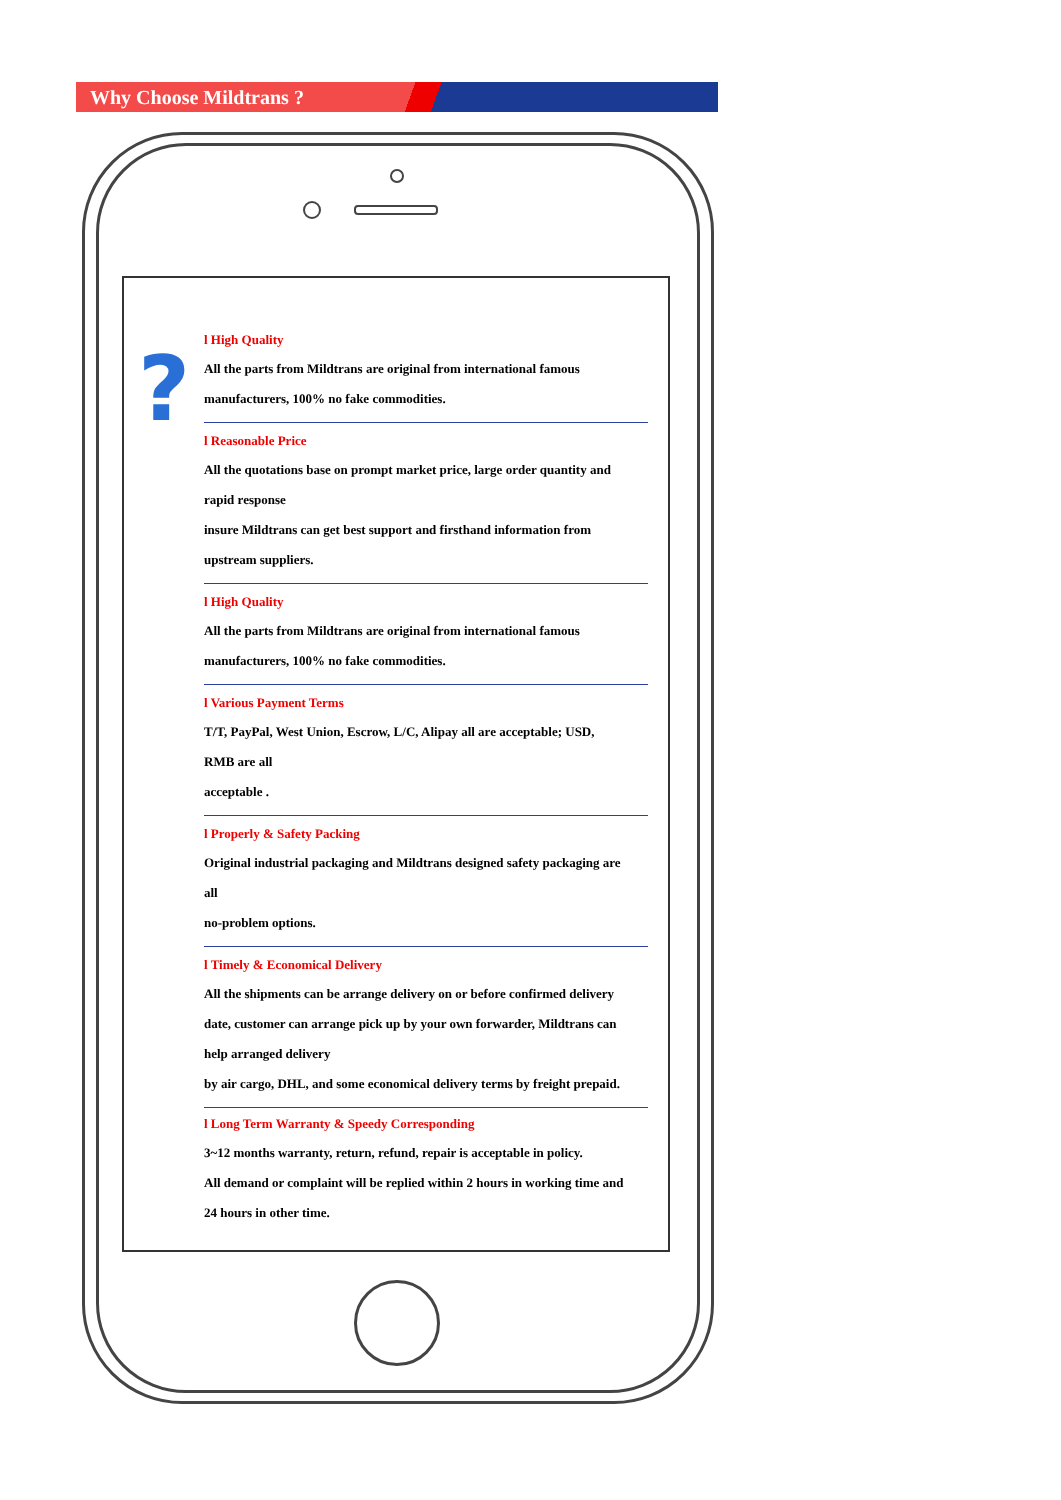Why Choose Mildtrans ?
?
l High Quality
All the parts from Mildtrans are original from international famous
manufacturers, 100% no fake commodities.
l Reasonable Price
All the quotations base on prompt market price, large order quantity and
rapid response
insure Mildtrans can get best support and firsthand information from
upstream suppliers.
l High Quality
All the parts from Mildtrans are original from international famous
manufacturers, 100% no fake commodities.
l Various Payment Terms
T/T, PayPal, West Union, Escrow, L/C, Alipay all are acceptable; USD,
RMB are all
acceptable .
l Properly & Safety Packing
Original industrial packaging and Mildtrans designed safety packaging are
all
no-problem options.
l Timely & Economical Delivery
All the shipments can be arrange delivery on or before confirmed delivery
date, customer can arrange pick up by your own forwarder, Mildtrans can
help arranged delivery
by air cargo, DHL, and some economical delivery terms by freight prepaid.
l Long Term Warranty & Speedy Corresponding
3~12 months warranty, return, refund, repair is acceptable in policy.
All demand or complaint will be replied within 2 hours in working time and
24 hours in other time.